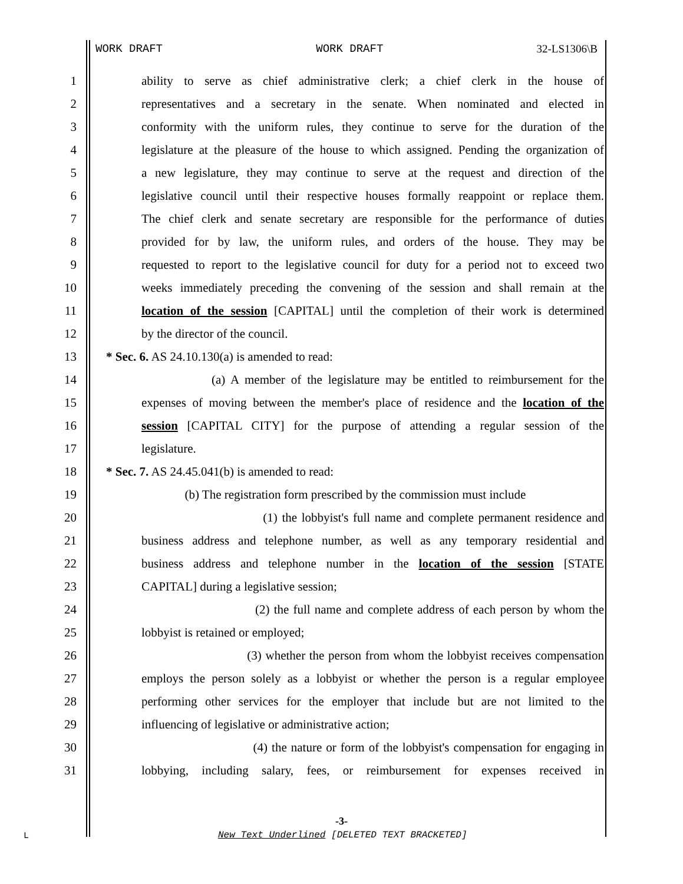WORK DRAFT WORK DRAFT 32-LS1306\B
1 ability to serve as chief administrative clerk; a chief clerk in the house of
2 representatives and a secretary in the senate. When nominated and elected in
3 conformity with the uniform rules, they continue to serve for the duration of the
4 legislature at the pleasure of the house to which assigned. Pending the organization of
5 a new legislature, they may continue to serve at the request and direction of the
6 legislative council until their respective houses formally reappoint or replace them.
7 The chief clerk and senate secretary are responsible for the performance of duties
8 provided for by law, the uniform rules, and orders of the house. They may be
9 requested to report to the legislative council for duty for a period not to exceed two
10 weeks immediately preceding the convening of the session and shall remain at the
11 location of the session [CAPITAL] until the completion of their work is determined
12 by the director of the council.
13 * Sec. 6. AS 24.10.130(a) is amended to read:
14 (a) A member of the legislature may be entitled to reimbursement for the
15 expenses of moving between the member's place of residence and the location of the
16 session [CAPITAL CITY] for the purpose of attending a regular session of the
17 legislature.
18 * Sec. 7. AS 24.45.041(b) is amended to read:
19 (b) The registration form prescribed by the commission must include
20 (1) the lobbyist's full name and complete permanent residence and
21 business address and telephone number, as well as any temporary residential and
22 business address and telephone number in the location of the session [STATE
23 CAPITAL] during a legislative session;
24 (2) the full name and complete address of each person by whom the
25 lobbyist is retained or employed;
26 (3) whether the person from whom the lobbyist receives compensation
27 employs the person solely as a lobbyist or whether the person is a regular employee
28 performing other services for the employer that include but are not limited to the
29 influencing of legislative or administrative action;
30 (4) the nature or form of the lobbyist's compensation for engaging in
31 lobbying, including salary, fees, or reimbursement for expenses received in
-3-
L
New Text Underlined [DELETED TEXT BRACKETED]